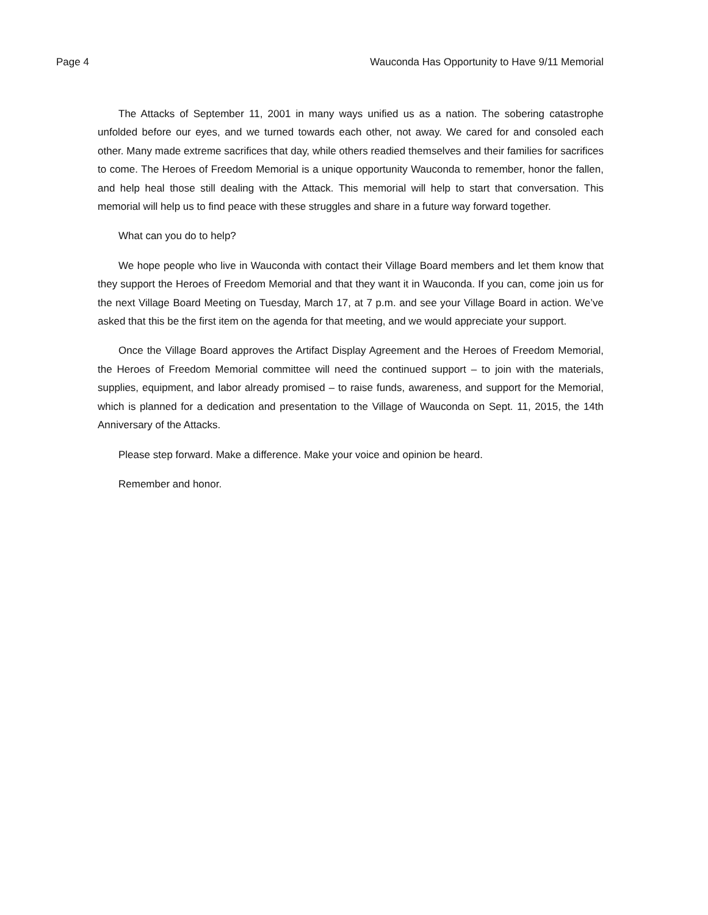Page 4 Wauconda Has Opportunity to Have 9/11 Memorial
The Attacks of September 11, 2001 in many ways unified us as a nation. The sobering catastrophe unfolded before our eyes, and we turned towards each other, not away. We cared for and consoled each other. Many made extreme sacrifices that day, while others readied themselves and their families for sacrifices to come. The Heroes of Freedom Memorial is a unique opportunity Wauconda to remember, honor the fallen, and help heal those still dealing with the Attack. This memorial will help to start that conversation. This memorial will help us to find peace with these struggles and share in a future way forward together.
What can you do to help?
We hope people who live in Wauconda with contact their Village Board members and let them know that they support the Heroes of Freedom Memorial and that they want it in Wauconda. If you can, come join us for the next Village Board Meeting on Tuesday, March 17, at 7 p.m. and see your Village Board in action. We’ve asked that this be the first item on the agenda for that meeting, and we would appreciate your support.
Once the Village Board approves the Artifact Display Agreement and the Heroes of Freedom Memorial, the Heroes of Freedom Memorial committee will need the continued support – to join with the materials, supplies, equipment, and labor already promised – to raise funds, awareness, and support for the Memorial, which is planned for a dedication and presentation to the Village of Wauconda on Sept. 11, 2015, the 14th Anniversary of the Attacks.
Please step forward. Make a difference. Make your voice and opinion be heard.
Remember and honor.